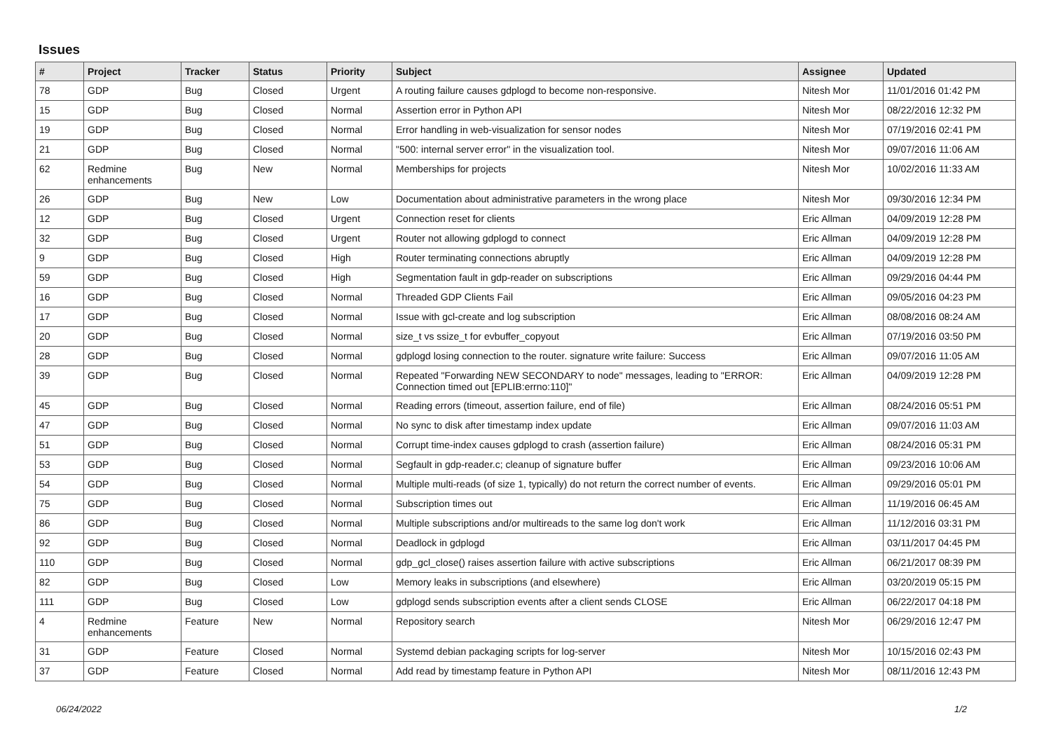Issues
| # | Project | Tracker | Status | Priority | Subject | Assignee | Updated |
| --- | --- | --- | --- | --- | --- | --- | --- |
| 78 | GDP | Bug | Closed | Urgent | A routing failure causes gdplogd to become non-responsive. | Nitesh Mor | 11/01/2016 01:42 PM |
| 15 | GDP | Bug | Closed | Normal | Assertion error in Python API | Nitesh Mor | 08/22/2016 12:32 PM |
| 19 | GDP | Bug | Closed | Normal | Error handling in web-visualization for sensor nodes | Nitesh Mor | 07/19/2016 02:41 PM |
| 21 | GDP | Bug | Closed | Normal | "500: internal server error" in the visualization tool. | Nitesh Mor | 09/07/2016 11:06 AM |
| 62 | Redmine enhancements | Bug | New | Normal | Memberships for projects | Nitesh Mor | 10/02/2016 11:33 AM |
| 26 | GDP | Bug | New | Low | Documentation about administrative parameters in the wrong place | Nitesh Mor | 09/30/2016 12:34 PM |
| 12 | GDP | Bug | Closed | Urgent | Connection reset for clients | Eric Allman | 04/09/2019 12:28 PM |
| 32 | GDP | Bug | Closed | Urgent | Router not allowing gdplogd to connect | Eric Allman | 04/09/2019 12:28 PM |
| 9 | GDP | Bug | Closed | High | Router terminating connections abruptly | Eric Allman | 04/09/2019 12:28 PM |
| 59 | GDP | Bug | Closed | High | Segmentation fault in gdp-reader on subscriptions | Eric Allman | 09/29/2016 04:44 PM |
| 16 | GDP | Bug | Closed | Normal | Threaded GDP Clients Fail | Eric Allman | 09/05/2016 04:23 PM |
| 17 | GDP | Bug | Closed | Normal | Issue with gcl-create and log subscription | Eric Allman | 08/08/2016 08:24 AM |
| 20 | GDP | Bug | Closed | Normal | size_t vs ssize_t for evbuffer_copyout | Eric Allman | 07/19/2016 03:50 PM |
| 28 | GDP | Bug | Closed | Normal | gdplogd losing connection to the router. signature write failure: Success | Eric Allman | 09/07/2016 11:05 AM |
| 39 | GDP | Bug | Closed | Normal | Repeated "Forwarding NEW SECONDARY to node" messages, leading to "ERROR: Connection timed out [EPLIB:errno:110]" | Eric Allman | 04/09/2019 12:28 PM |
| 45 | GDP | Bug | Closed | Normal | Reading errors (timeout, assertion failure, end of file) | Eric Allman | 08/24/2016 05:51 PM |
| 47 | GDP | Bug | Closed | Normal | No sync to disk after timestamp index update | Eric Allman | 09/07/2016 11:03 AM |
| 51 | GDP | Bug | Closed | Normal | Corrupt time-index causes gdplogd to crash (assertion failure) | Eric Allman | 08/24/2016 05:31 PM |
| 53 | GDP | Bug | Closed | Normal | Segfault in gdp-reader.c; cleanup of signature buffer | Eric Allman | 09/23/2016 10:06 AM |
| 54 | GDP | Bug | Closed | Normal | Multiple multi-reads (of size 1, typically) do not return the correct number of events. | Eric Allman | 09/29/2016 05:01 PM |
| 75 | GDP | Bug | Closed | Normal | Subscription times out | Eric Allman | 11/19/2016 06:45 AM |
| 86 | GDP | Bug | Closed | Normal | Multiple subscriptions and/or multireads to the same log don't work | Eric Allman | 11/12/2016 03:31 PM |
| 92 | GDP | Bug | Closed | Normal | Deadlock in gdplogd | Eric Allman | 03/11/2017 04:45 PM |
| 110 | GDP | Bug | Closed | Normal | gdp_gcl_close() raises assertion failure with active subscriptions | Eric Allman | 06/21/2017 08:39 PM |
| 82 | GDP | Bug | Closed | Low | Memory leaks in subscriptions (and elsewhere) | Eric Allman | 03/20/2019 05:15 PM |
| 111 | GDP | Bug | Closed | Low | gdplogd sends subscription events after a client sends CLOSE | Eric Allman | 06/22/2017 04:18 PM |
| 4 | Redmine enhancements | Feature | New | Normal | Repository search | Nitesh Mor | 06/29/2016 12:47 PM |
| 31 | GDP | Feature | Closed | Normal | Systemd debian packaging scripts for log-server | Nitesh Mor | 10/15/2016 02:43 PM |
| 37 | GDP | Feature | Closed | Normal | Add read by timestamp feature in Python API | Nitesh Mor | 08/11/2016 12:43 PM |
06/24/2022 1/2